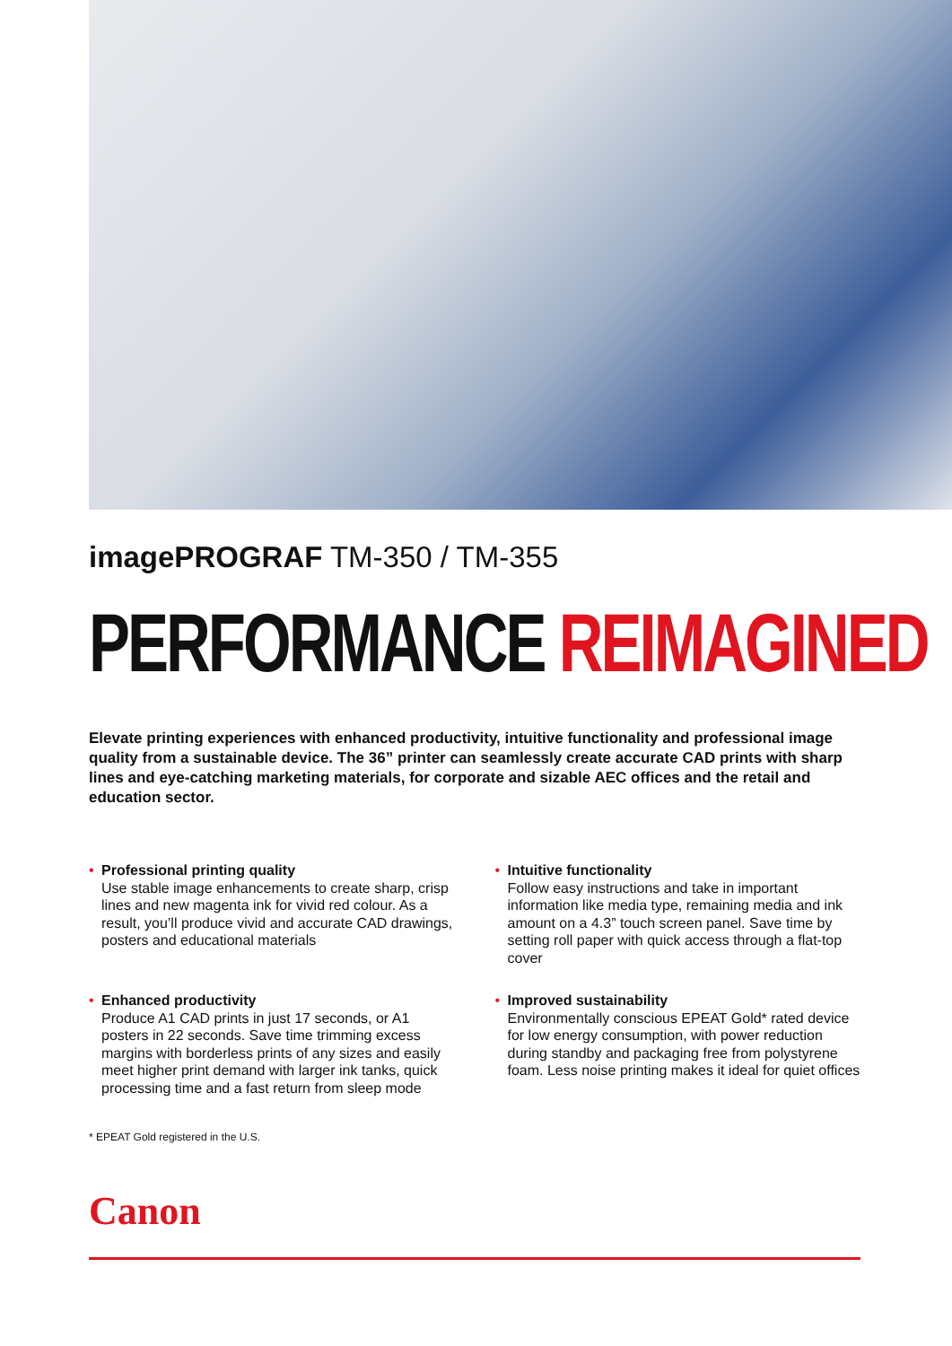imagePROGRAF TM-350 / TM-355
PERFORMANCE REIMAGINED
Elevate printing experiences with enhanced productivity, intuitive functionality and professional image quality from a sustainable device. The 36” printer can seamlessly create accurate CAD prints with sharp lines and eye-catching marketing materials, for corporate and sizable AEC offices and the retail and education sector.
• Professional printing quality
Use stable image enhancements to create sharp, crisp lines and new magenta ink for vivid red colour. As a result, you’ll produce vivid and accurate CAD drawings, posters and educational materials
• Intuitive functionality
Follow easy instructions and take in important information like media type, remaining media and ink amount on a 4.3” touch screen panel. Save time by setting roll paper with quick access through a flat-top cover
• Enhanced productivity
Produce A1 CAD prints in just 17 seconds, or A1 posters in 22 seconds. Save time trimming excess margins with borderless prints of any sizes and easily meet higher print demand with larger ink tanks, quick processing time and a fast return from sleep mode
• Improved sustainability
Environmentally conscious EPEAT Gold* rated device for low energy consumption, with power reduction during standby and packaging free from polystyrene foam. Less noise printing makes it ideal for quiet offices
* EPEAT Gold registered in the U.S.
Canon